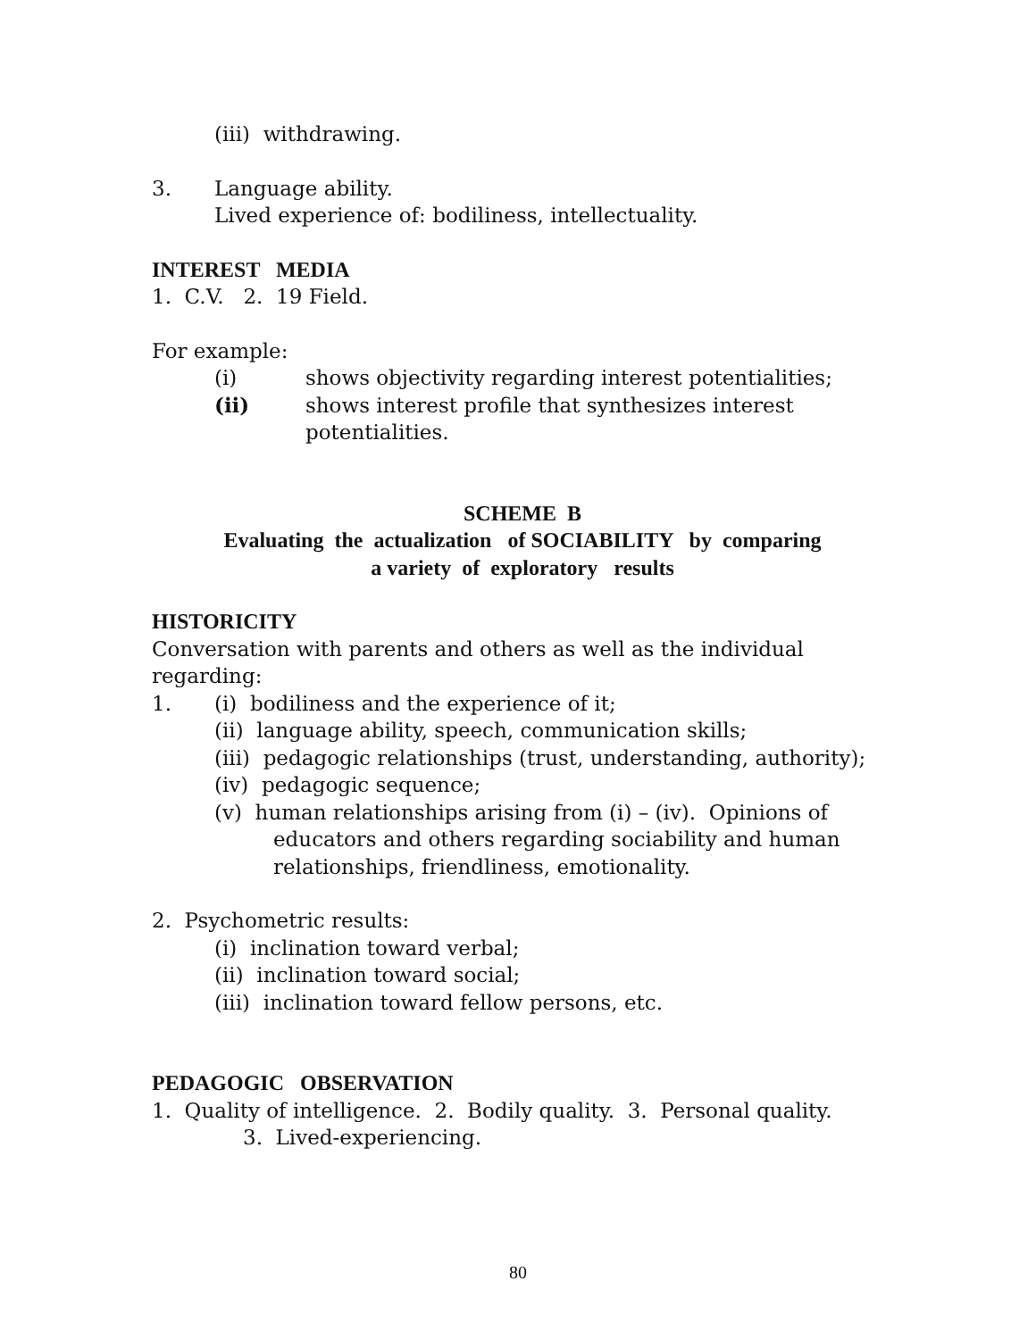(iii) withdrawing.
3. Language ability.
Lived experience of: bodiliness, intellectuality.
INTEREST MEDIA
1. C.V. 2. 19 Field.
For example:
(i) shows objectivity regarding interest potentialities;
(ii) shows interest profile that synthesizes interest potentialities.
SCHEME B
Evaluating the actualization of SOCIABILITY by comparing
a variety of exploratory results
HISTORICITY
Conversation with parents and others as well as the individual regarding:
1. (i) bodiliness and the experience of it;
(ii) language ability, speech, communication skills;
(iii) pedagogic relationships (trust, understanding, authority);
(iv) pedagogic sequence;
(v) human relationships arising from (i) – (iv). Opinions of
educators and others regarding sociability and human relationships, friendliness, emotionality.
2. Psychometric results:
(i) inclination toward verbal;
(ii) inclination toward social;
(iii) inclination toward fellow persons, etc.
PEDAGOGIC OBSERVATION
1. Quality of intelligence. 2. Bodily quality. 3. Personal quality.
3. Lived-experiencing.
80